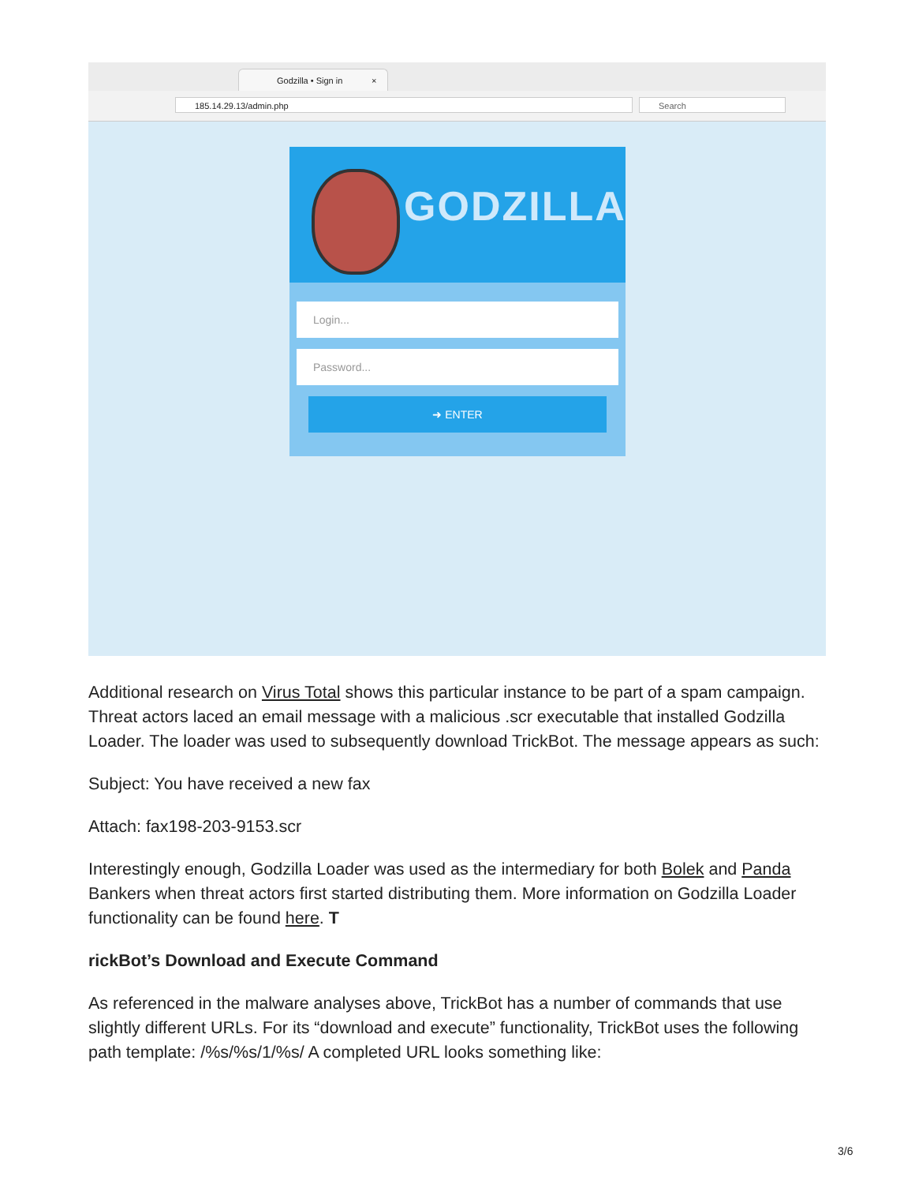Godzilla • Sign in ×
185.14.29.13/admin.php Search
GODZILLA
Login...
Password...
➜ ENTER
Additional research on Virus Total shows this particular instance to be part of a spam campaign. Threat actors laced an email message with a malicious .scr executable that installed Godzilla Loader. The loader was used to subsequently download TrickBot. The message appears as such:
Subject: You have received a new fax
Attach: fax198-203-9153.scr
Interestingly enough, Godzilla Loader was used as the intermediary for both Bolek and Panda Bankers when threat actors first started distributing them. More information on Godzilla Loader functionality can be found here. T
rickBot’s Download and Execute Command
As referenced in the malware analyses above, TrickBot has a number of commands that use slightly different URLs. For its “download and execute” functionality, TrickBot uses the following path template: /%s/%s/1/%s/ A completed URL looks something like:
3/6